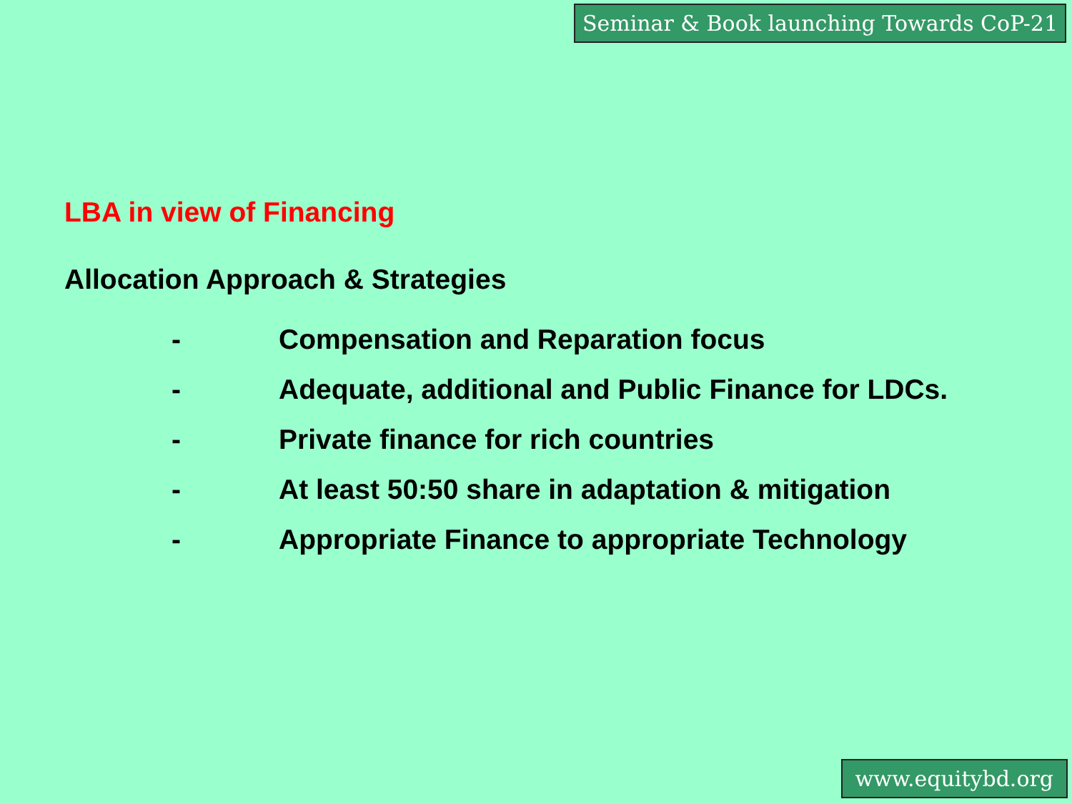Seminar & Book launching Towards CoP-21
LBA in view of Financing
Allocation Approach & Strategies
- Compensation and Reparation focus
- Adequate, additional and Public Finance for LDCs.
- Private finance for rich countries
- At least 50:50 share in adaptation & mitigation
- Appropriate Finance to appropriate Technology
www.equitybd.org